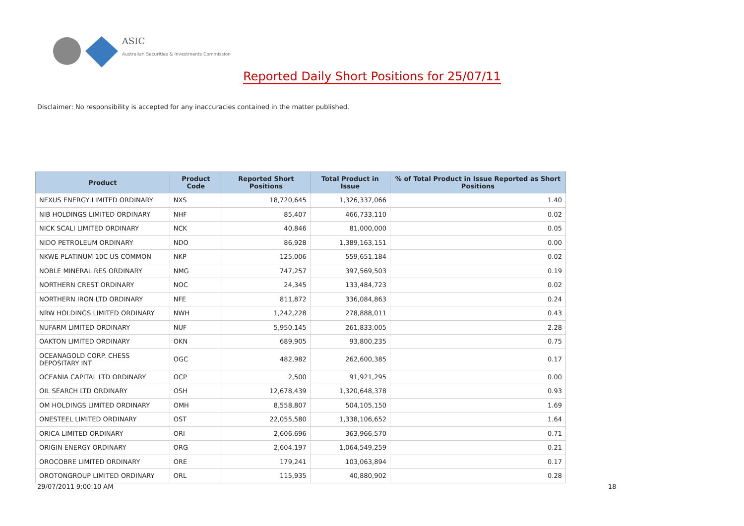ASIC
Australian Securities & Investments Commission
Reported Daily Short Positions for 25/07/11
Disclaimer: No responsibility is accepted for any inaccuracies contained in the matter published.
| Product | Product Code | Reported Short Positions | Total Product in Issue | % of Total Product in Issue Reported as Short Positions |
| --- | --- | --- | --- | --- |
| NEXUS ENERGY LIMITED ORDINARY | NXS | 18,720,645 | 1,326,337,066 | 1.40 |
| NIB HOLDINGS LIMITED ORDINARY | NHF | 85,407 | 466,733,110 | 0.02 |
| NICK SCALI LIMITED ORDINARY | NCK | 40,846 | 81,000,000 | 0.05 |
| NIDO PETROLEUM ORDINARY | NDO | 86,928 | 1,389,163,151 | 0.00 |
| NKWE PLATINUM 10C US COMMON | NKP | 125,006 | 559,651,184 | 0.02 |
| NOBLE MINERAL RES ORDINARY | NMG | 747,257 | 397,569,503 | 0.19 |
| NORTHERN CREST ORDINARY | NOC | 24,345 | 133,484,723 | 0.02 |
| NORTHERN IRON LTD ORDINARY | NFE | 811,872 | 336,084,863 | 0.24 |
| NRW HOLDINGS LIMITED ORDINARY | NWH | 1,242,228 | 278,888,011 | 0.43 |
| NUFARM LIMITED ORDINARY | NUF | 5,950,145 | 261,833,005 | 2.28 |
| OAKTON LIMITED ORDINARY | OKN | 689,905 | 93,800,235 | 0.75 |
| OCEANAGOLD CORP. CHESS DEPOSITARY INT | OGC | 482,982 | 262,600,385 | 0.17 |
| OCEANIA CAPITAL LTD ORDINARY | OCP | 2,500 | 91,921,295 | 0.00 |
| OIL SEARCH LTD ORDINARY | OSH | 12,678,439 | 1,320,648,378 | 0.93 |
| OM HOLDINGS LIMITED ORDINARY | OMH | 8,558,807 | 504,105,150 | 1.69 |
| ONESTEEL LIMITED ORDINARY | OST | 22,055,580 | 1,338,106,652 | 1.64 |
| ORICA LIMITED ORDINARY | ORI | 2,606,696 | 363,966,570 | 0.71 |
| ORIGIN ENERGY ORDINARY | ORG | 2,604,197 | 1,064,549,259 | 0.21 |
| OROCOBRE LIMITED ORDINARY | ORE | 179,241 | 103,063,894 | 0.17 |
| OROTONGROUP LIMITED ORDINARY | ORL | 115,935 | 40,880,902 | 0.28 |
29/07/2011 9:00:10 AM 18